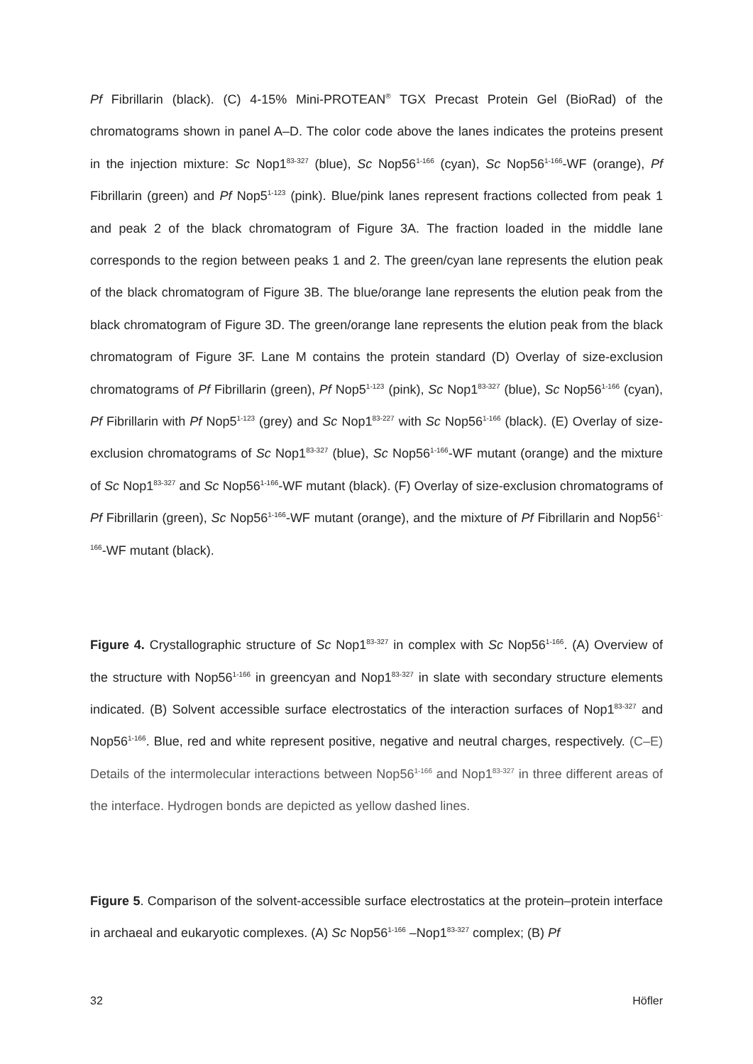Pf Fibrillarin (black). (C) 4-15% Mini-PROTEAN<sup>®</sup> TGX Precast Protein Gel (BioRad) of the chromatograms shown in panel A–D. The color code above the lanes indicates the proteins present in the injection mixture: Sc Nop1<sup>83-327</sup> (blue), Sc Nop56<sup>1-166</sup> (cyan), Sc Nop56<sup>1-166</sup>-WF (orange), Pf Fibrillarin (green) and Pf Nop5<sup>1-123</sup> (pink). Blue/pink lanes represent fractions collected from peak 1 and peak 2 of the black chromatogram of Figure 3A. The fraction loaded in the middle lane corresponds to the region between peaks 1 and 2. The green/cyan lane represents the elution peak of the black chromatogram of Figure 3B. The blue/orange lane represents the elution peak from the black chromatogram of Figure 3D. The green/orange lane represents the elution peak from the black chromatogram of Figure 3F. Lane M contains the protein standard (D) Overlay of size-exclusion chromatograms of Pf Fibrillarin (green), Pf Nop5<sup>1-123</sup> (pink), Sc Nop1<sup>83-327</sup> (blue), Sc Nop56<sup>1-166</sup> (cyan), Pf Fibrillarin with Pf Nop5<sup>1-123</sup> (grey) and Sc Nop1<sup>83-227</sup> with Sc Nop56<sup>1-166</sup> (black). (E) Overlay of size-exclusion chromatograms of Sc Nop1<sup>83-327</sup> (blue), Sc Nop56<sup>1-166</sup>-WF mutant (orange) and the mixture of Sc Nop1<sup>83-327</sup> and Sc Nop56<sup>1-166</sup>-WF mutant (black). (F) Overlay of size-exclusion chromatograms of Pf Fibrillarin (green), Sc Nop56<sup>1-166</sup>-WF mutant (orange), and the mixture of Pf Fibrillarin and Nop56<sup>1-166</sup>-WF mutant (black).
Figure 4. Crystallographic structure of Sc Nop1<sup>83-327</sup> in complex with Sc Nop56<sup>1-166</sup>. (A) Overview of the structure with Nop56<sup>1-166</sup> in greencyan and Nop1<sup>83-327</sup> in slate with secondary structure elements indicated. (B) Solvent accessible surface electrostatics of the interaction surfaces of Nop1<sup>83-327</sup> and Nop56<sup>1-166</sup>. Blue, red and white represent positive, negative and neutral charges, respectively. (C–E) Details of the intermolecular interactions between Nop56<sup>1-166</sup> and Nop1<sup>83-327</sup> in three different areas of the interface. Hydrogen bonds are depicted as yellow dashed lines.
Figure 5. Comparison of the solvent-accessible surface electrostatics at the protein–protein interface in archaeal and eukaryotic complexes. (A) Sc Nop56<sup>1-166</sup> –Nop1<sup>83-327</sup> complex; (B) Pf
32 Höfler